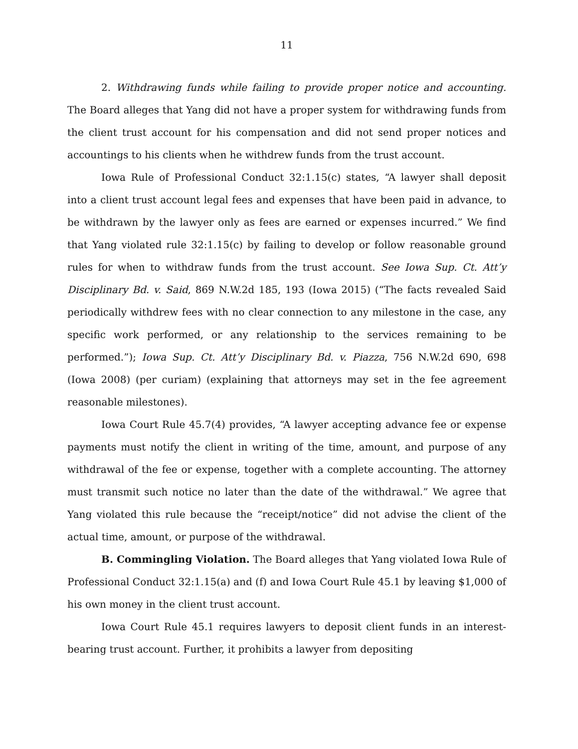11
2. Withdrawing funds while failing to provide proper notice and accounting. The Board alleges that Yang did not have a proper system for withdrawing funds from the client trust account for his compensation and did not send proper notices and accountings to his clients when he withdrew funds from the trust account.
Iowa Rule of Professional Conduct 32:1.15(c) states, “A lawyer shall deposit into a client trust account legal fees and expenses that have been paid in advance, to be withdrawn by the lawyer only as fees are earned or expenses incurred.” We find that Yang violated rule 32:1.15(c) by failing to develop or follow reasonable ground rules for when to withdraw funds from the trust account. See Iowa Sup. Ct. Att’y Disciplinary Bd. v. Said, 869 N.W.2d 185, 193 (Iowa 2015) (“The facts revealed Said periodically withdrew fees with no clear connection to any milestone in the case, any specific work performed, or any relationship to the services remaining to be performed.”); Iowa Sup. Ct. Att’y Disciplinary Bd. v. Piazza, 756 N.W.2d 690, 698 (Iowa 2008) (per curiam) (explaining that attorneys may set in the fee agreement reasonable milestones).
Iowa Court Rule 45.7(4) provides, “A lawyer accepting advance fee or expense payments must notify the client in writing of the time, amount, and purpose of any withdrawal of the fee or expense, together with a complete accounting. The attorney must transmit such notice no later than the date of the withdrawal.” We agree that Yang violated this rule because the “receipt/notice” did not advise the client of the actual time, amount, or purpose of the withdrawal.
B. Commingling Violation. The Board alleges that Yang violated Iowa Rule of Professional Conduct 32:1.15(a) and (f) and Iowa Court Rule 45.1 by leaving $1,000 of his own money in the client trust account.
Iowa Court Rule 45.1 requires lawyers to deposit client funds in an interest-bearing trust account. Further, it prohibits a lawyer from depositing